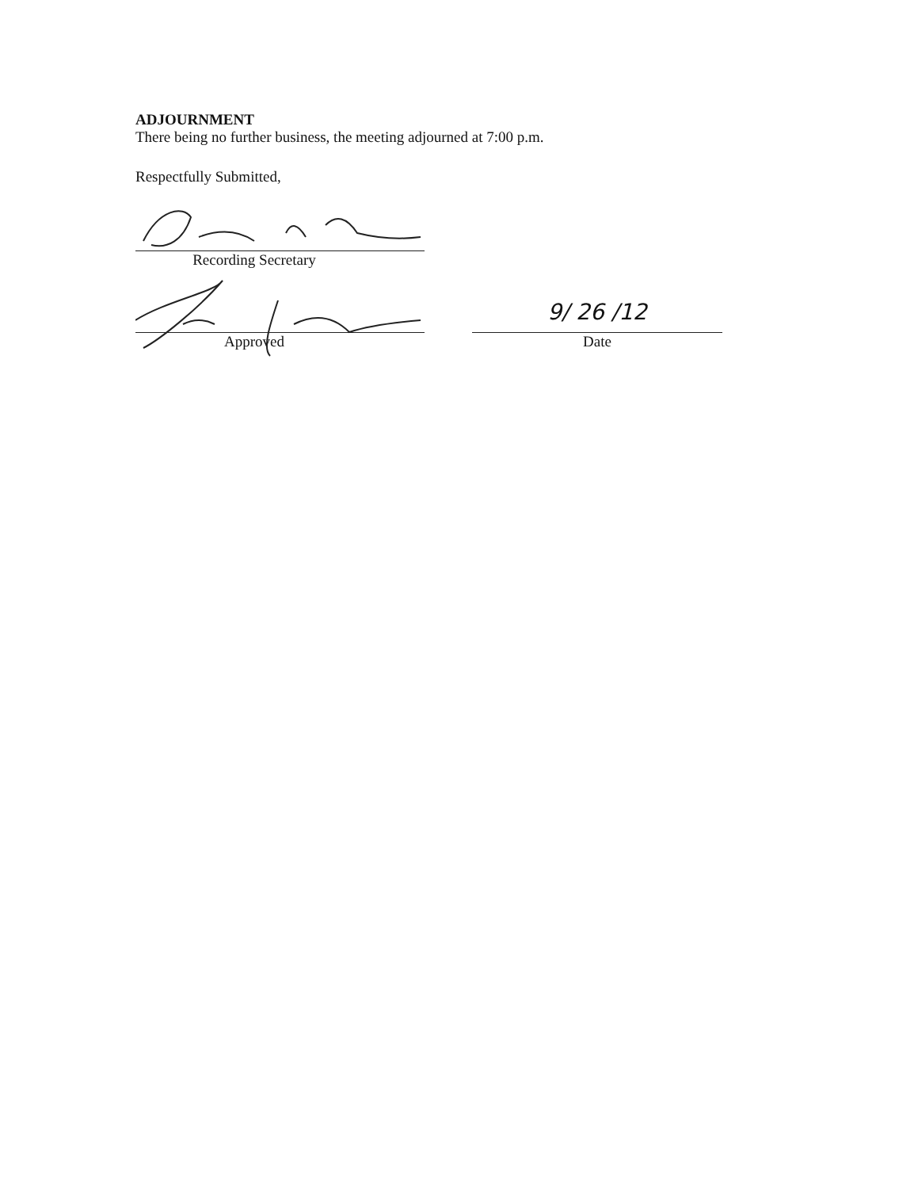ADJOURNMENT
There being no further business, the meeting adjourned at 7:00 p.m.
Respectfully Submitted,
Recording Secretary
Approved
9/ 26 /12
Date